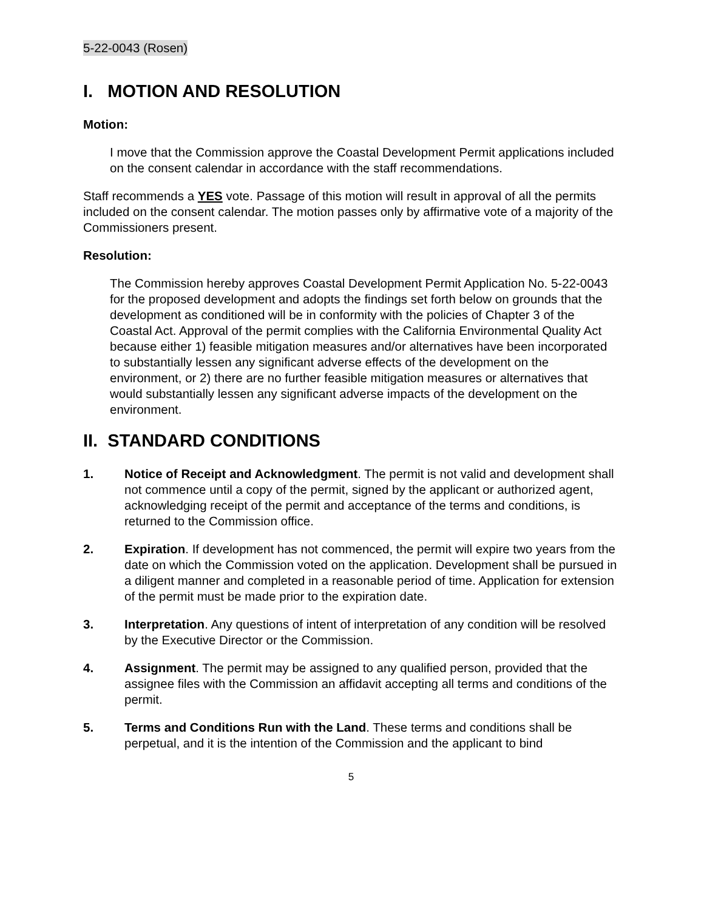5-22-0043 (Rosen)
I. MOTION AND RESOLUTION
Motion:
I move that the Commission approve the Coastal Development Permit applications included on the consent calendar in accordance with the staff recommendations.
Staff recommends a YES vote. Passage of this motion will result in approval of all the permits included on the consent calendar. The motion passes only by affirmative vote of a majority of the Commissioners present.
Resolution:
The Commission hereby approves Coastal Development Permit Application No. 5-22-0043 for the proposed development and adopts the findings set forth below on grounds that the development as conditioned will be in conformity with the policies of Chapter 3 of the Coastal Act. Approval of the permit complies with the California Environmental Quality Act because either 1) feasible mitigation measures and/or alternatives have been incorporated to substantially lessen any significant adverse effects of the development on the environment, or 2) there are no further feasible mitigation measures or alternatives that would substantially lessen any significant adverse impacts of the development on the environment.
II. STANDARD CONDITIONS
1. Notice of Receipt and Acknowledgment. The permit is not valid and development shall not commence until a copy of the permit, signed by the applicant or authorized agent, acknowledging receipt of the permit and acceptance of the terms and conditions, is returned to the Commission office.
2. Expiration. If development has not commenced, the permit will expire two years from the date on which the Commission voted on the application. Development shall be pursued in a diligent manner and completed in a reasonable period of time. Application for extension of the permit must be made prior to the expiration date.
3. Interpretation. Any questions of intent of interpretation of any condition will be resolved by the Executive Director or the Commission.
4. Assignment. The permit may be assigned to any qualified person, provided that the assignee files with the Commission an affidavit accepting all terms and conditions of the permit.
5. Terms and Conditions Run with the Land. These terms and conditions shall be perpetual, and it is the intention of the Commission and the applicant to bind
5